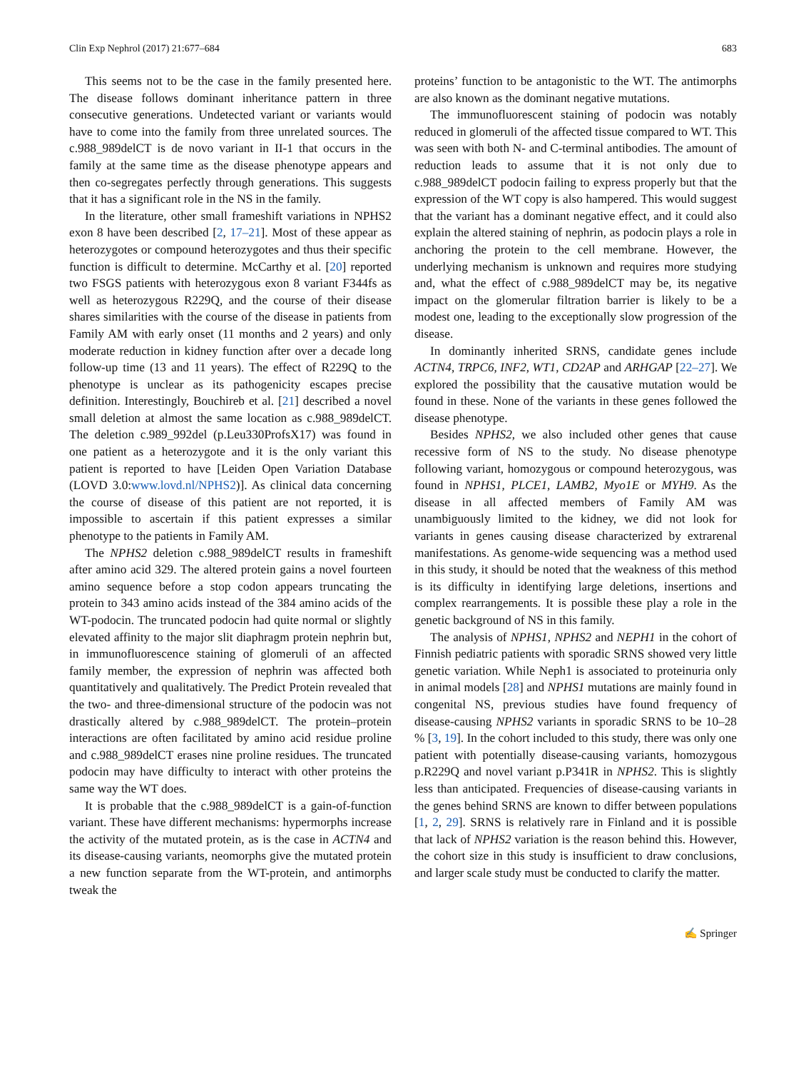Clin Exp Nephrol (2017) 21:677–684 683
This seems not to be the case in the family presented here. The disease follows dominant inheritance pattern in three consecutive generations. Undetected variant or variants would have to come into the family from three unrelated sources. The c.988_989delCT is de novo variant in II-1 that occurs in the family at the same time as the disease phenotype appears and then co-segregates perfectly through generations. This suggests that it has a significant role in the NS in the family.
In the literature, other small frameshift variations in NPHS2 exon 8 have been described [2, 17–21]. Most of these appear as heterozygotes or compound heterozygotes and thus their specific function is difficult to determine. McCarthy et al. [20] reported two FSGS patients with heterozygous exon 8 variant F344fs as well as heterozygous R229Q, and the course of their disease shares similarities with the course of the disease in patients from Family AM with early onset (11 months and 2 years) and only moderate reduction in kidney function after over a decade long follow-up time (13 and 11 years). The effect of R229Q to the phenotype is unclear as its pathogenicity escapes precise definition. Interestingly, Bouchireb et al. [21] described a novel small deletion at almost the same location as c.988_989delCT. The deletion c.989_992del (p.Leu330ProfsX17) was found in one patient as a heterozygote and it is the only variant this patient is reported to have [Leiden Open Variation Database (LOVD 3.0:www.lovd.nl/NPHS2)]. As clinical data concerning the course of disease of this patient are not reported, it is impossible to ascertain if this patient expresses a similar phenotype to the patients in Family AM.
The NPHS2 deletion c.988_989delCT results in frameshift after amino acid 329. The altered protein gains a novel fourteen amino sequence before a stop codon appears truncating the protein to 343 amino acids instead of the 384 amino acids of the WT-podocin. The truncated podocin had quite normal or slightly elevated affinity to the major slit diaphragm protein nephrin but, in immunofluorescence staining of glomeruli of an affected family member, the expression of nephrin was affected both quantitatively and qualitatively. The Predict Protein revealed that the two- and three-dimensional structure of the podocin was not drastically altered by c.988_989delCT. The protein–protein interactions are often facilitated by amino acid residue proline and c.988_989delCT erases nine proline residues. The truncated podocin may have difficulty to interact with other proteins the same way the WT does.
It is probable that the c.988_989delCT is a gain-of-function variant. These have different mechanisms: hypermorphs increase the activity of the mutated protein, as is the case in ACTN4 and its disease-causing variants, neomorphs give the mutated protein a new function separate from the WT-protein, and antimorphs tweak the
proteins’ function to be antagonistic to the WT. The antimorphs are also known as the dominant negative mutations.
The immunofluorescent staining of podocin was notably reduced in glomeruli of the affected tissue compared to WT. This was seen with both N- and C-terminal antibodies. The amount of reduction leads to assume that it is not only due to c.988_989delCT podocin failing to express properly but that the expression of the WT copy is also hampered. This would suggest that the variant has a dominant negative effect, and it could also explain the altered staining of nephrin, as podocin plays a role in anchoring the protein to the cell membrane. However, the underlying mechanism is unknown and requires more studying and, what the effect of c.988_989delCT may be, its negative impact on the glomerular filtration barrier is likely to be a modest one, leading to the exceptionally slow progression of the disease.
In dominantly inherited SRNS, candidate genes include ACTN4, TRPC6, INF2, WT1, CD2AP and ARHGAP [22–27]. We explored the possibility that the causative mutation would be found in these. None of the variants in these genes followed the disease phenotype.
Besides NPHS2, we also included other genes that cause recessive form of NS to the study. No disease phenotype following variant, homozygous or compound heterozygous, was found in NPHS1, PLCE1, LAMB2, Myo1E or MYH9. As the disease in all affected members of Family AM was unambiguously limited to the kidney, we did not look for variants in genes causing disease characterized by extrarenal manifestations. As genome-wide sequencing was a method used in this study, it should be noted that the weakness of this method is its difficulty in identifying large deletions, insertions and complex rearrangements. It is possible these play a role in the genetic background of NS in this family.
The analysis of NPHS1, NPHS2 and NEPH1 in the cohort of Finnish pediatric patients with sporadic SRNS showed very little genetic variation. While Neph1 is associated to proteinuria only in animal models [28] and NPHS1 mutations are mainly found in congenital NS, previous studies have found frequency of disease-causing NPHS2 variants in sporadic SRNS to be 10–28 % [3, 19]. In the cohort included to this study, there was only one patient with potentially disease-causing variants, homozygous p.R229Q and novel variant p.P341R in NPHS2. This is slightly less than anticipated. Frequencies of disease-causing variants in the genes behind SRNS are known to differ between populations [1, 2, 29]. SRNS is relatively rare in Finland and it is possible that lack of NPHS2 variation is the reason behind this. However, the cohort size in this study is insufficient to draw conclusions, and larger scale study must be conducted to clarify the matter.
✍ Springer